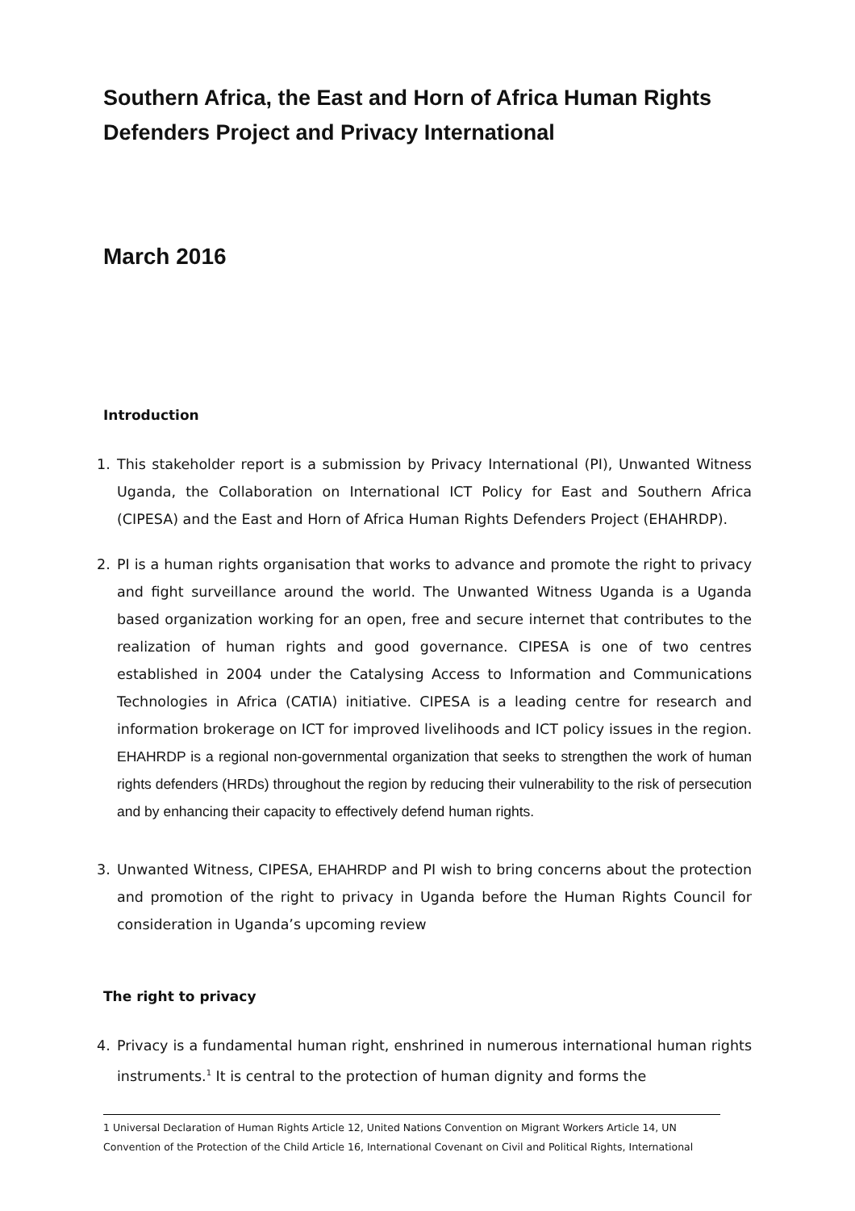Southern Africa, the East and Horn of Africa Human Rights Defenders Project and Privacy International
March 2016
Introduction
1. This stakeholder report is a submission by Privacy International (PI), Unwanted Witness Uganda, the Collaboration on International ICT Policy for East and Southern Africa (CIPESA) and the East and Horn of Africa Human Rights Defenders Project (EHAHRDP).
2. PI is a human rights organisation that works to advance and promote the right to privacy and fight surveillance around the world. The Unwanted Witness Uganda is a Uganda based organization working for an open, free and secure internet that contributes to the realization of human rights and good governance. CIPESA is one of two centres established in 2004 under the Catalysing Access to Information and Communications Technologies in Africa (CATIA) initiative. CIPESA is a leading centre for research and information brokerage on ICT for improved livelihoods and ICT policy issues in the region. EHAHRDP is a regional non-governmental organization that seeks to strengthen the work of human rights defenders (HRDs) throughout the region by reducing their vulnerability to the risk of persecution and by enhancing their capacity to effectively defend human rights.
3. Unwanted Witness, CIPESA, EHAHRDP and PI wish to bring concerns about the protection and promotion of the right to privacy in Uganda before the Human Rights Council for consideration in Uganda’s upcoming review
The right to privacy
4. Privacy is a fundamental human right, enshrined in numerous international human rights instruments.<sup>1</sup> It is central to the protection of human dignity and forms the
1 Universal Declaration of Human Rights Article 12, United Nations Convention on Migrant Workers Article 14, UN Convention of the Protection of the Child Article 16, International Covenant on Civil and Political Rights, International